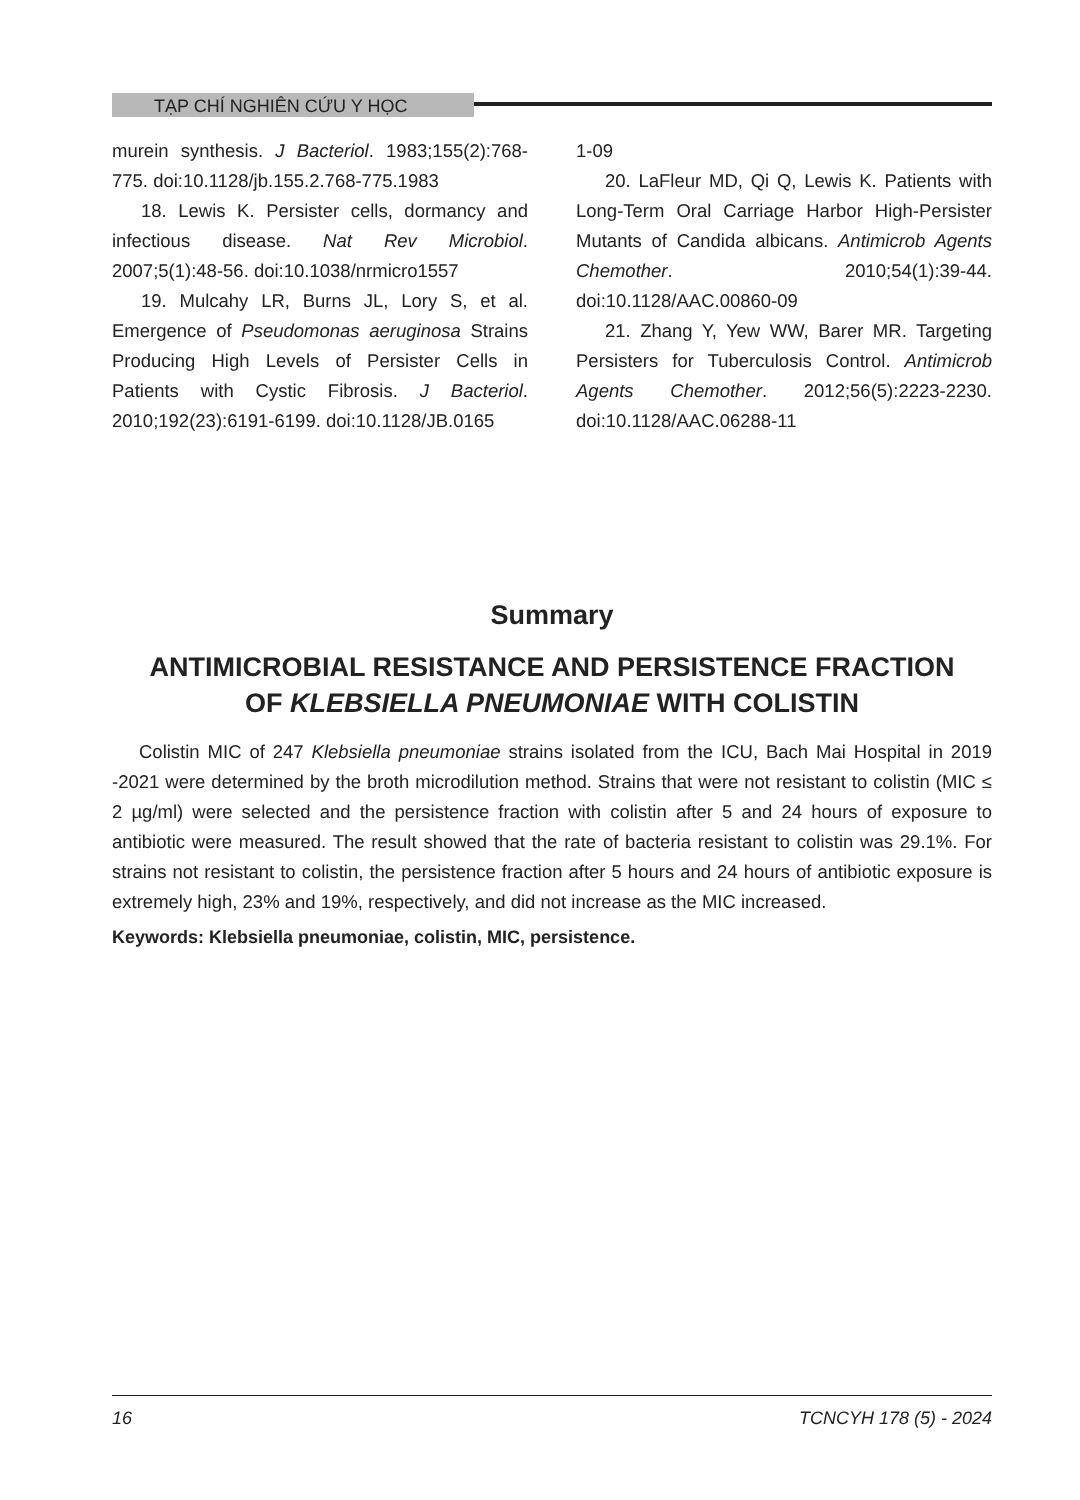TẠP CHÍ NGHIÊN CỨU Y HỌC
murein synthesis. J Bacteriol. 1983;155(2):768-775. doi:10.1128/jb.155.2.768-775.1983
18. Lewis K. Persister cells, dormancy and infectious disease. Nat Rev Microbiol. 2007;5(1):48-56. doi:10.1038/nrmicro1557
19. Mulcahy LR, Burns JL, Lory S, et al. Emergence of Pseudomonas aeruginosa Strains Producing High Levels of Persister Cells in Patients with Cystic Fibrosis. J Bacteriol. 2010;192(23):6191-6199. doi:10.1128/JB.0165
1-09
20. LaFleur MD, Qi Q, Lewis K. Patients with Long-Term Oral Carriage Harbor High-Persister Mutants of Candida albicans. Antimicrob Agents Chemother. 2010;54(1):39-44. doi:10.1128/AAC.00860-09
21. Zhang Y, Yew WW, Barer MR. Targeting Persisters for Tuberculosis Control. Antimicrob Agents Chemother. 2012;56(5):2223-2230. doi:10.1128/AAC.06288-11
Summary
ANTIMICROBIAL RESISTANCE AND PERSISTENCE FRACTION
OF KLEBSIELLA PNEUMONIAE WITH COLISTIN
Colistin MIC of 247 Klebsiella pneumoniae strains isolated from the ICU, Bach Mai Hospital in 2019 -2021 were determined by the broth microdilution method. Strains that were not resistant to colistin (MIC ≤ 2 µg/ml) were selected and the persistence fraction with colistin after 5 and 24 hours of exposure to antibiotic were measured. The result showed that the rate of bacteria resistant to colistin was 29.1%. For strains not resistant to colistin, the persistence fraction after 5 hours and 24 hours of antibiotic exposure is extremely high, 23% and 19%, respectively, and did not increase as the MIC increased.
Keywords: Klebsiella pneumoniae, colistin, MIC, persistence.
16 TCNCYH 178 (5) - 2024